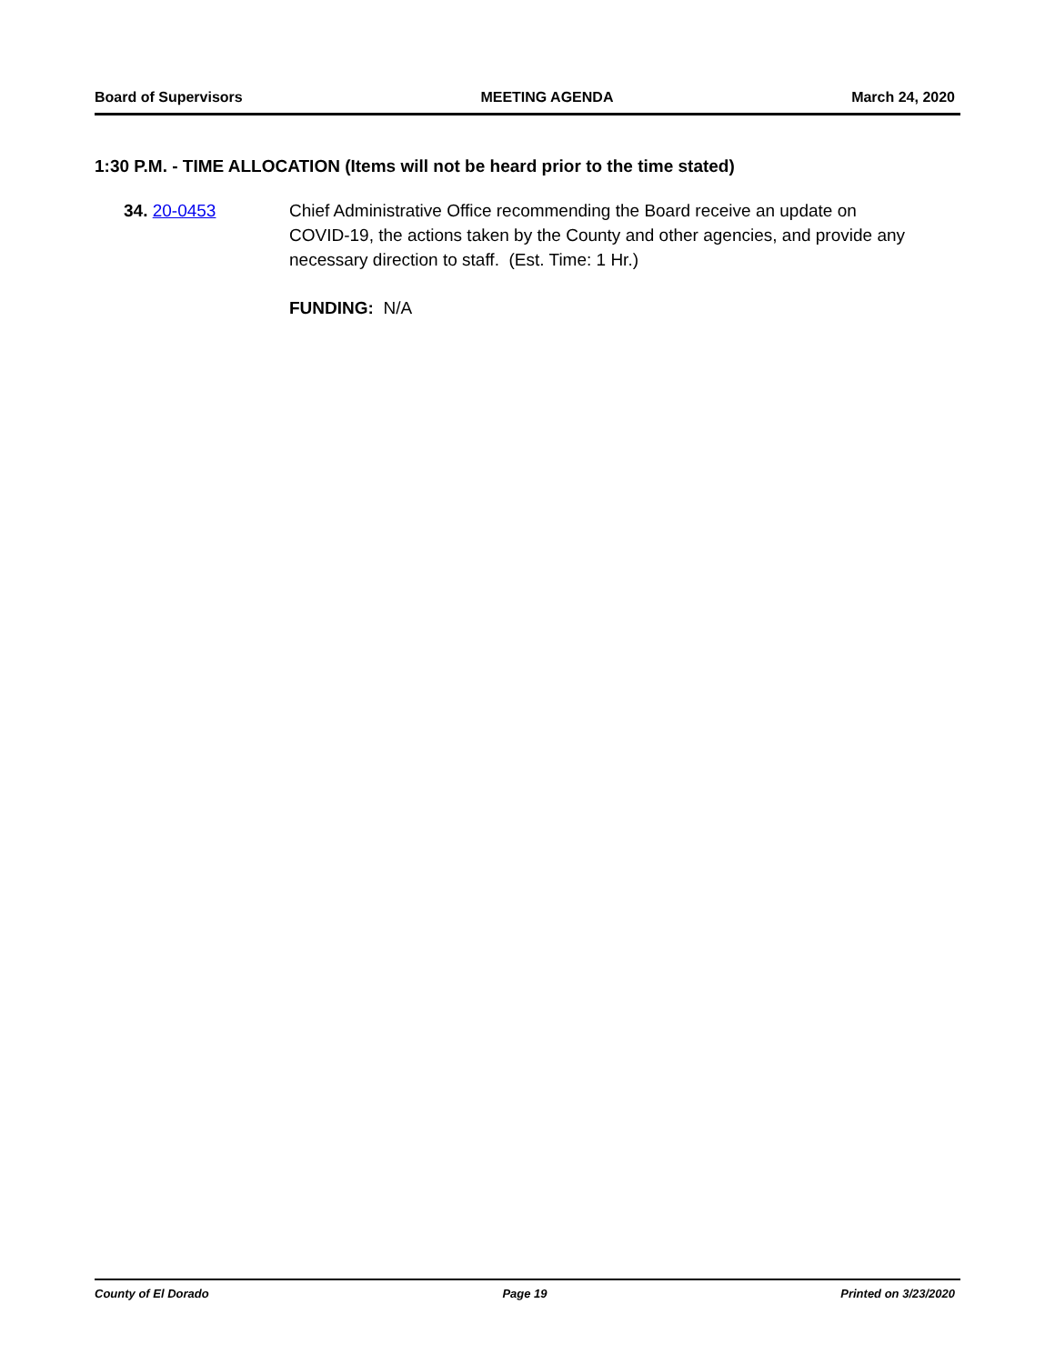Board of Supervisors MEETING AGENDA March 24, 2020
1:30 P.M. - TIME ALLOCATION (Items will not be heard prior to the time stated)
34. 20-0453 Chief Administrative Office recommending the Board receive an update on COVID-19, the actions taken by the County and other agencies, and provide any necessary direction to staff. (Est. Time: 1 Hr.)
FUNDING: N/A
County of El Dorado Page 19 Printed on 3/23/2020